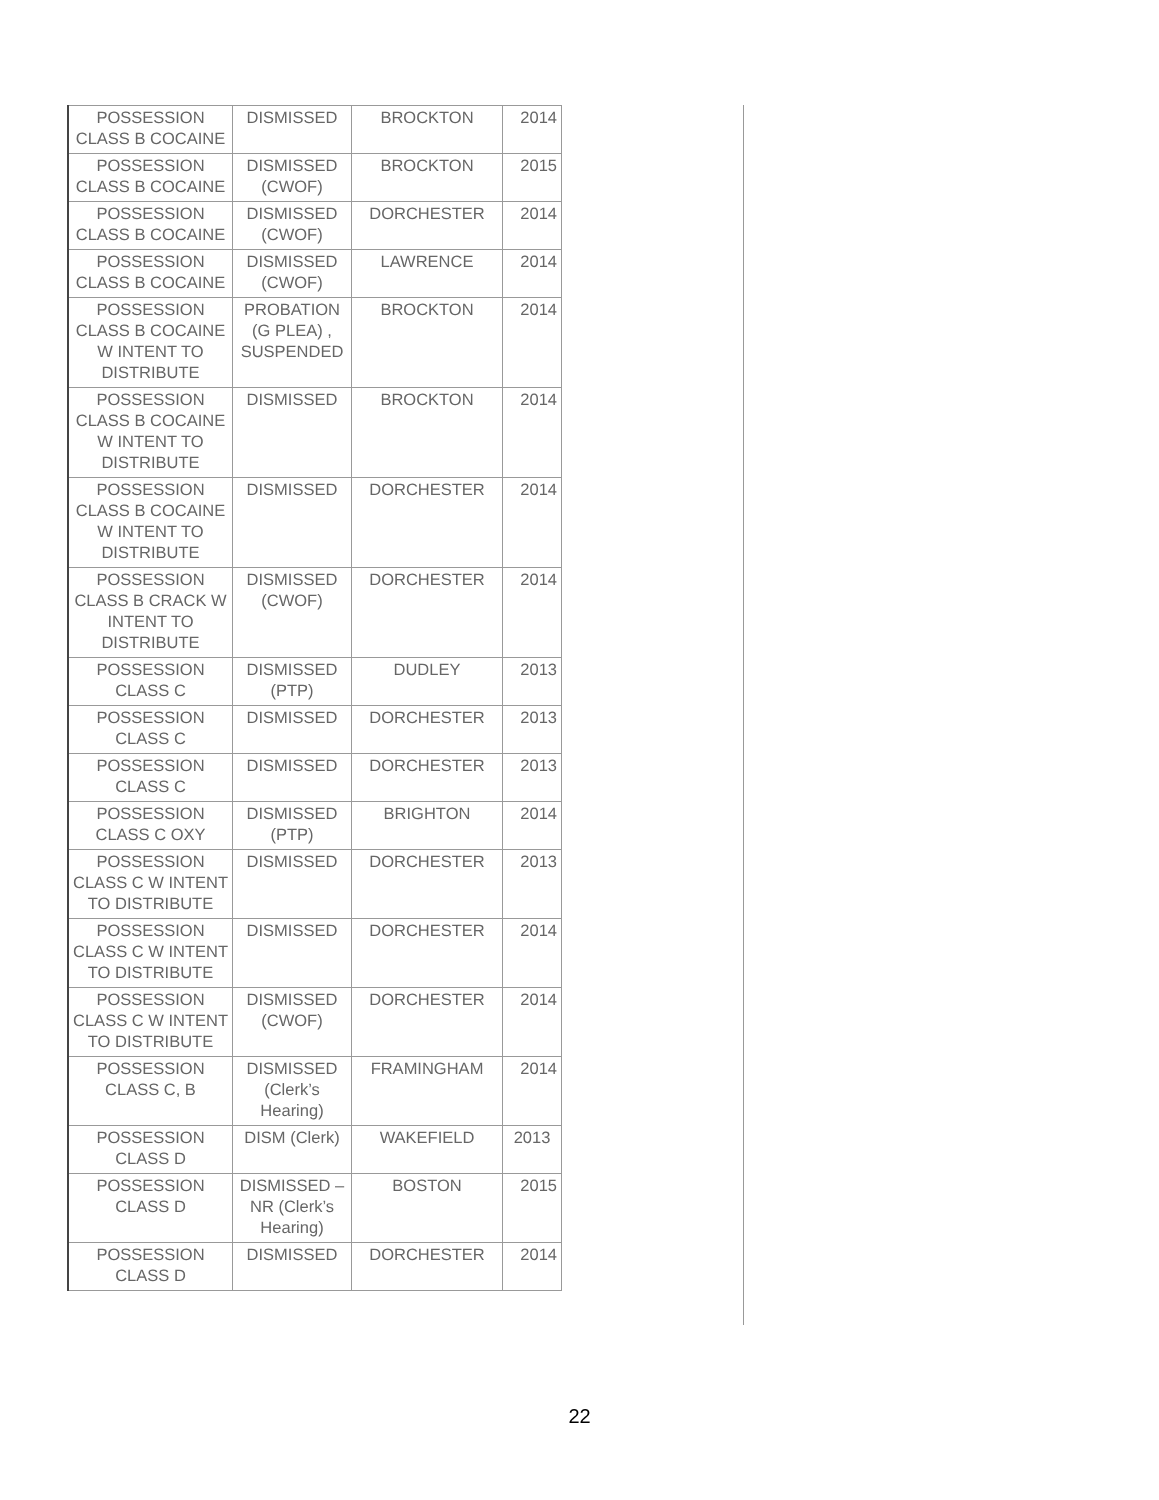| POSSESSION CLASS B COCAINE | DISMISSED | BROCKTON | 2014 |
| POSSESSION CLASS B COCAINE | DISMISSED (CWOF) | BROCKTON | 2015 |
| POSSESSION CLASS B COCAINE | DISMISSED (CWOF) | DORCHESTER | 2014 |
| POSSESSION CLASS B COCAINE | DISMISSED (CWOF) | LAWRENCE | 2014 |
| POSSESSION CLASS B COCAINE W INTENT TO DISTRIBUTE | PROBATION (G PLEA) , SUSPENDED | BROCKTON | 2014 |
| POSSESSION CLASS B COCAINE W INTENT TO DISTRIBUTE | DISMISSED | BROCKTON | 2014 |
| POSSESSION CLASS B COCAINE W INTENT TO DISTRIBUTE | DISMISSED | DORCHESTER | 2014 |
| POSSESSION CLASS B CRACK W INTENT TO DISTRIBUTE | DISMISSED (CWOF) | DORCHESTER | 2014 |
| POSSESSION CLASS C | DISMISSED (PTP) | DUDLEY | 2013 |
| POSSESSION CLASS C | DISMISSED | DORCHESTER | 2013 |
| POSSESSION CLASS C | DISMISSED | DORCHESTER | 2013 |
| POSSESSION CLASS C OXY | DISMISSED (PTP) | BRIGHTON | 2014 |
| POSSESSION CLASS C W INTENT TO DISTRIBUTE | DISMISSED | DORCHESTER | 2013 |
| POSSESSION CLASS C W INTENT TO DISTRIBUTE | DISMISSED | DORCHESTER | 2014 |
| POSSESSION CLASS C W INTENT TO DISTRIBUTE | DISMISSED (CWOF) | DORCHESTER | 2014 |
| POSSESSION CLASS C, B | DISMISSED (Clerk’s Hearing) | FRAMINGHAM | 2014 |
| POSSESSION CLASS D | DISM (Clerk) | WAKEFIELD | 2013 |
| POSSESSION CLASS D | DISMISSED – NR (Clerk’s Hearing) | BOSTON | 2015 |
| POSSESSION CLASS D | DISMISSED | DORCHESTER | 2014 |
22